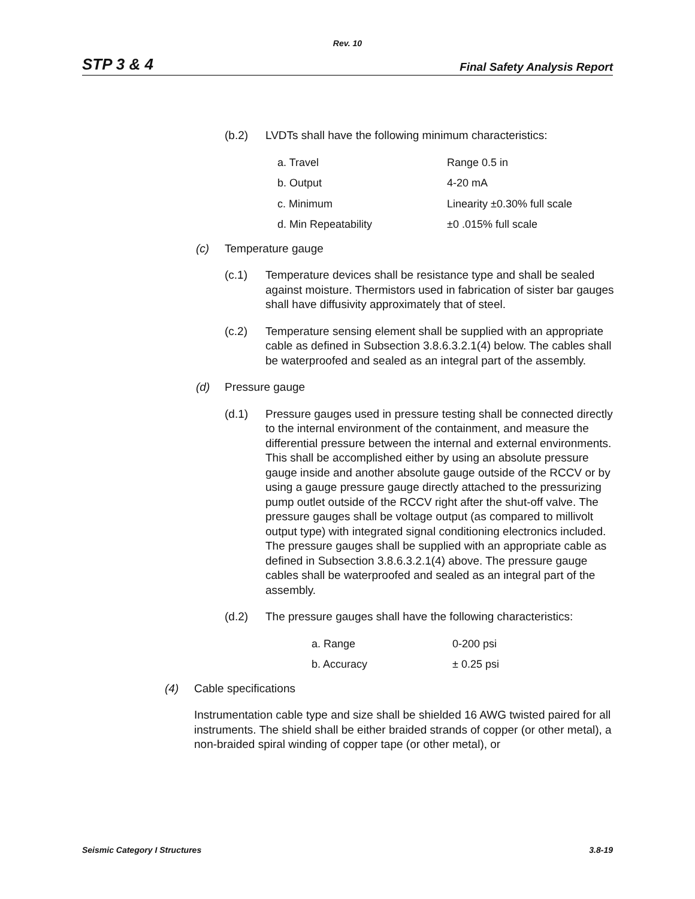Rev. 10
STP 3 & 4 Final Safety Analysis Report
(b.2) LVDTs shall have the following minimum characteristics:
| a. Travel | Range 0.5 in |
| b. Output | 4-20 mA |
| c. Minimum | Linearity ±0.30% full scale |
| d. Min Repeatability | ±0 .015% full scale |
(c) Temperature gauge
(c.1) Temperature devices shall be resistance type and shall be sealed against moisture. Thermistors used in fabrication of sister bar gauges shall have diffusivity approximately that of steel.
(c.2) Temperature sensing element shall be supplied with an appropriate cable as defined in Subsection 3.8.6.3.2.1(4) below. The cables shall be waterproofed and sealed as an integral part of the assembly.
(d) Pressure gauge
(d.1) Pressure gauges used in pressure testing shall be connected directly to the internal environment of the containment, and measure the differential pressure between the internal and external environments. This shall be accomplished either by using an absolute pressure gauge inside and another absolute gauge outside of the RCCV or by using a gauge pressure gauge directly attached to the pressurizing pump outlet outside of the RCCV right after the shut-off valve. The pressure gauges shall be voltage output (as compared to millivolt output type) with integrated signal conditioning electronics included. The pressure gauges shall be supplied with an appropriate cable as defined in Subsection 3.8.6.3.2.1(4) above. The pressure gauge cables shall be waterproofed and sealed as an integral part of the assembly.
(d.2) The pressure gauges shall have the following characteristics:
| a. Range | 0-200 psi |
| b. Accuracy | ± 0.25 psi |
(4) Cable specifications
Instrumentation cable type and size shall be shielded 16 AWG twisted paired for all instruments. The shield shall be either braided strands of copper (or other metal), a non-braided spiral winding of copper tape (or other metal), or
Seismic Category I Structures 3.8-19